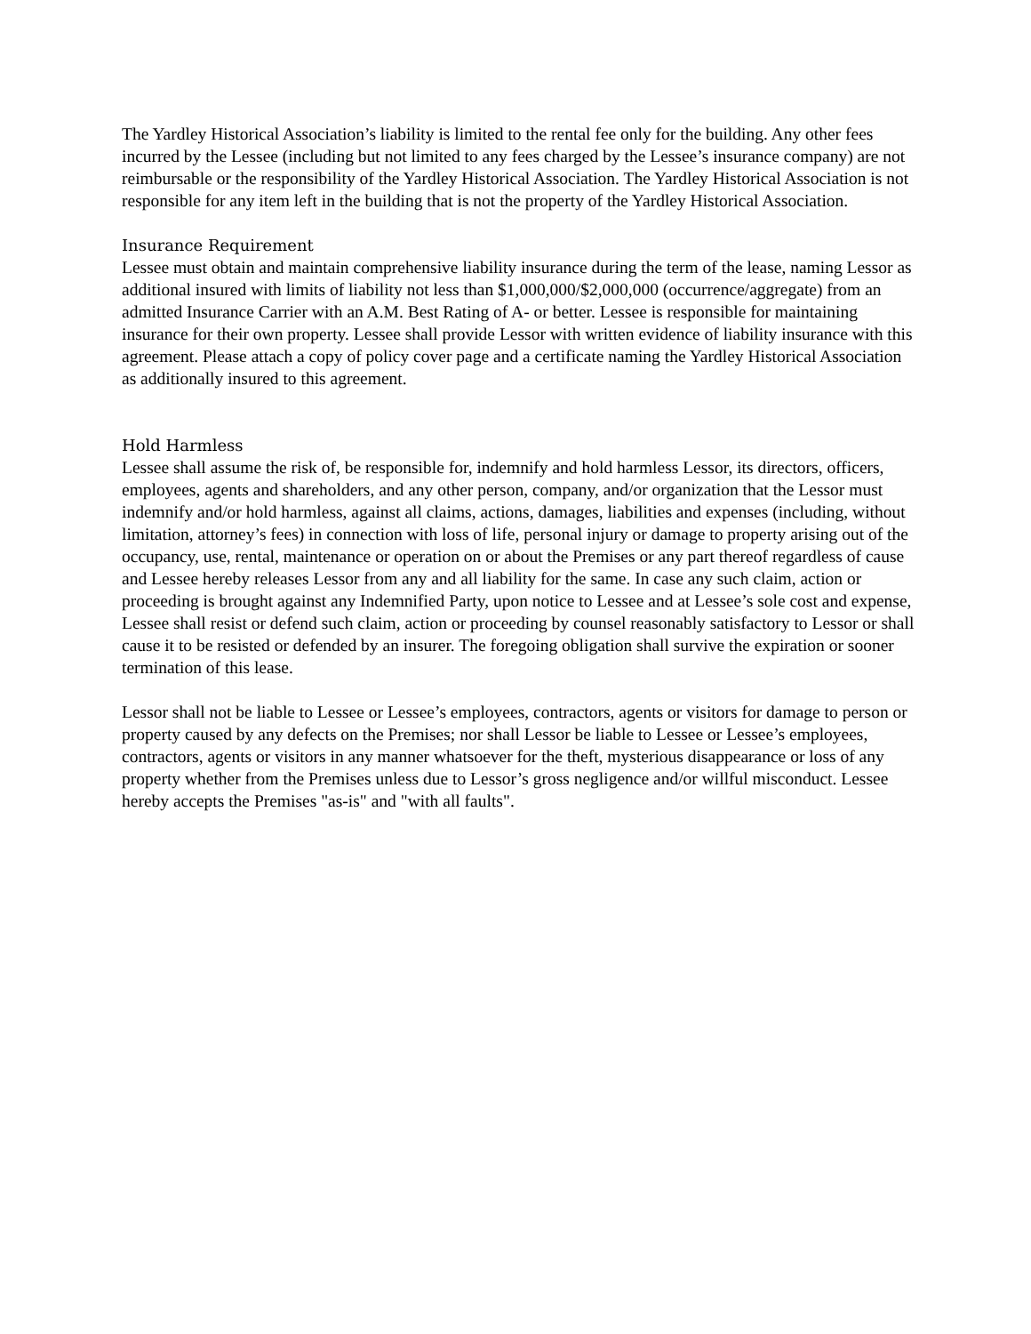The Yardley Historical Association’s liability is limited to the rental fee only for the building. Any other fees incurred by the Lessee (including but not limited to any fees charged by the Lessee’s insurance company) are not reimbursable or the responsibility of the Yardley Historical Association. The Yardley Historical Association is not responsible for any item left in the building that is not the property of the Yardley Historical Association.
Insurance Requirement
Lessee must obtain and maintain comprehensive liability insurance during the term of the lease, naming Lessor as additional insured with limits of liability not less than $1,000,000/$2,000,000 (occurrence/aggregate) from an admitted Insurance Carrier with an A.M. Best Rating of A- or better. Lessee is responsible for maintaining insurance for their own property. Lessee shall provide Lessor with written evidence of liability insurance with this agreement. Please attach a copy of policy cover page and a certificate naming the Yardley Historical Association as additionally insured to this agreement.
Hold Harmless
Lessee shall assume the risk of, be responsible for, indemnify and hold harmless Lessor, its directors, officers, employees, agents and shareholders, and any other person, company, and/or organization that the Lessor must indemnify and/or hold harmless, against all claims, actions, damages, liabilities and expenses (including, without limitation, attorney’s fees) in connection with loss of life, personal injury or damage to property arising out of the occupancy, use, rental, maintenance or operation on or about the Premises or any part thereof regardless of cause and Lessee hereby releases Lessor from any and all liability for the same. In case any such claim, action or proceeding is brought against any Indemnified Party, upon notice to Lessee and at Lessee’s sole cost and expense, Lessee shall resist or defend such claim, action or proceeding by counsel reasonably satisfactory to Lessor or shall cause it to be resisted or defended by an insurer. The foregoing obligation shall survive the expiration or sooner termination of this lease.
Lessor shall not be liable to Lessee or Lessee’s employees, contractors, agents or visitors for damage to person or property caused by any defects on the Premises; nor shall Lessor be liable to Lessee or Lessee’s employees, contractors, agents or visitors in any manner whatsoever for the theft, mysterious disappearance or loss of any property whether from the Premises unless due to Lessor’s gross negligence and/or willful misconduct. Lessee hereby accepts the Premises "as-is" and "with all faults".